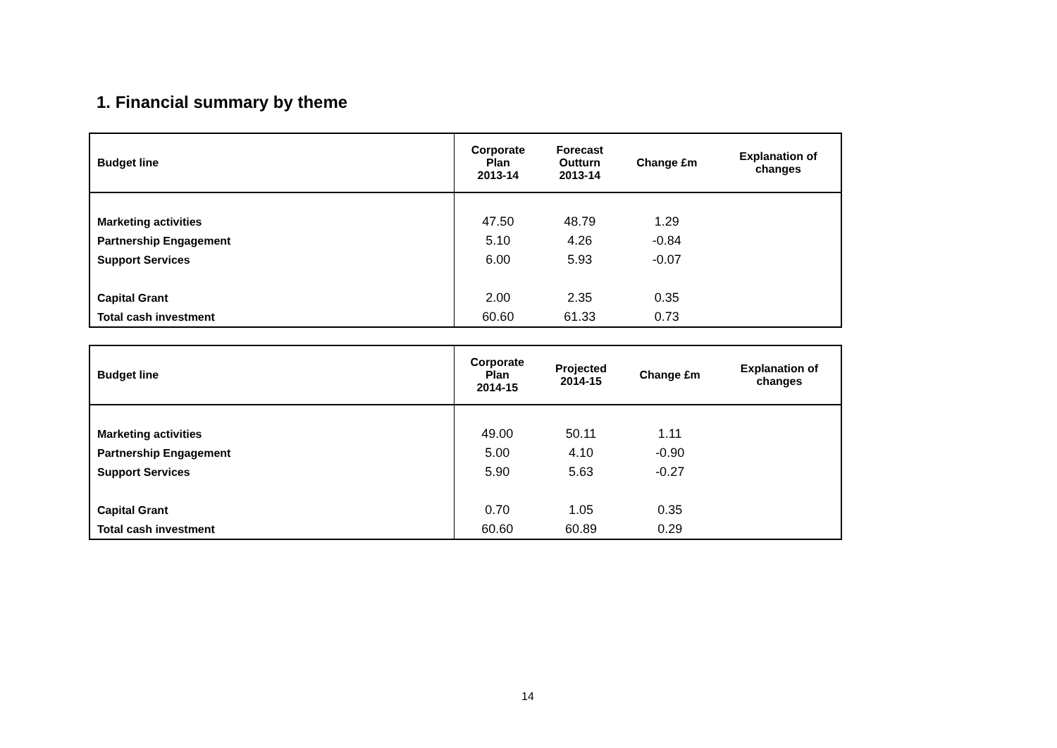1. Financial summary by theme
| Budget line | Corporate Plan 2013-14 | Forecast Outturn 2013-14 | Change £m | Explanation of changes |
| --- | --- | --- | --- | --- |
| Marketing activities | 47.50 | 48.79 | 1.29 | |
| Partnership Engagement | 5.10 | 4.26 | -0.84 | |
| Support Services | 6.00 | 5.93 | -0.07 | |
| Capital Grant | 2.00 | 2.35 | 0.35 | |
| Total cash investment | 60.60 | 61.33 | 0.73 | |
| Budget line | Corporate Plan 2014-15 | Projected 2014-15 | Change £m | Explanation of changes |
| --- | --- | --- | --- | --- |
| Marketing activities | 49.00 | 50.11 | 1.11 | |
| Partnership Engagement | 5.00 | 4.10 | -0.90 | |
| Support Services | 5.90 | 5.63 | -0.27 | |
| Capital Grant | 0.70 | 1.05 | 0.35 | |
| Total cash investment | 60.60 | 60.89 | 0.29 | |
14